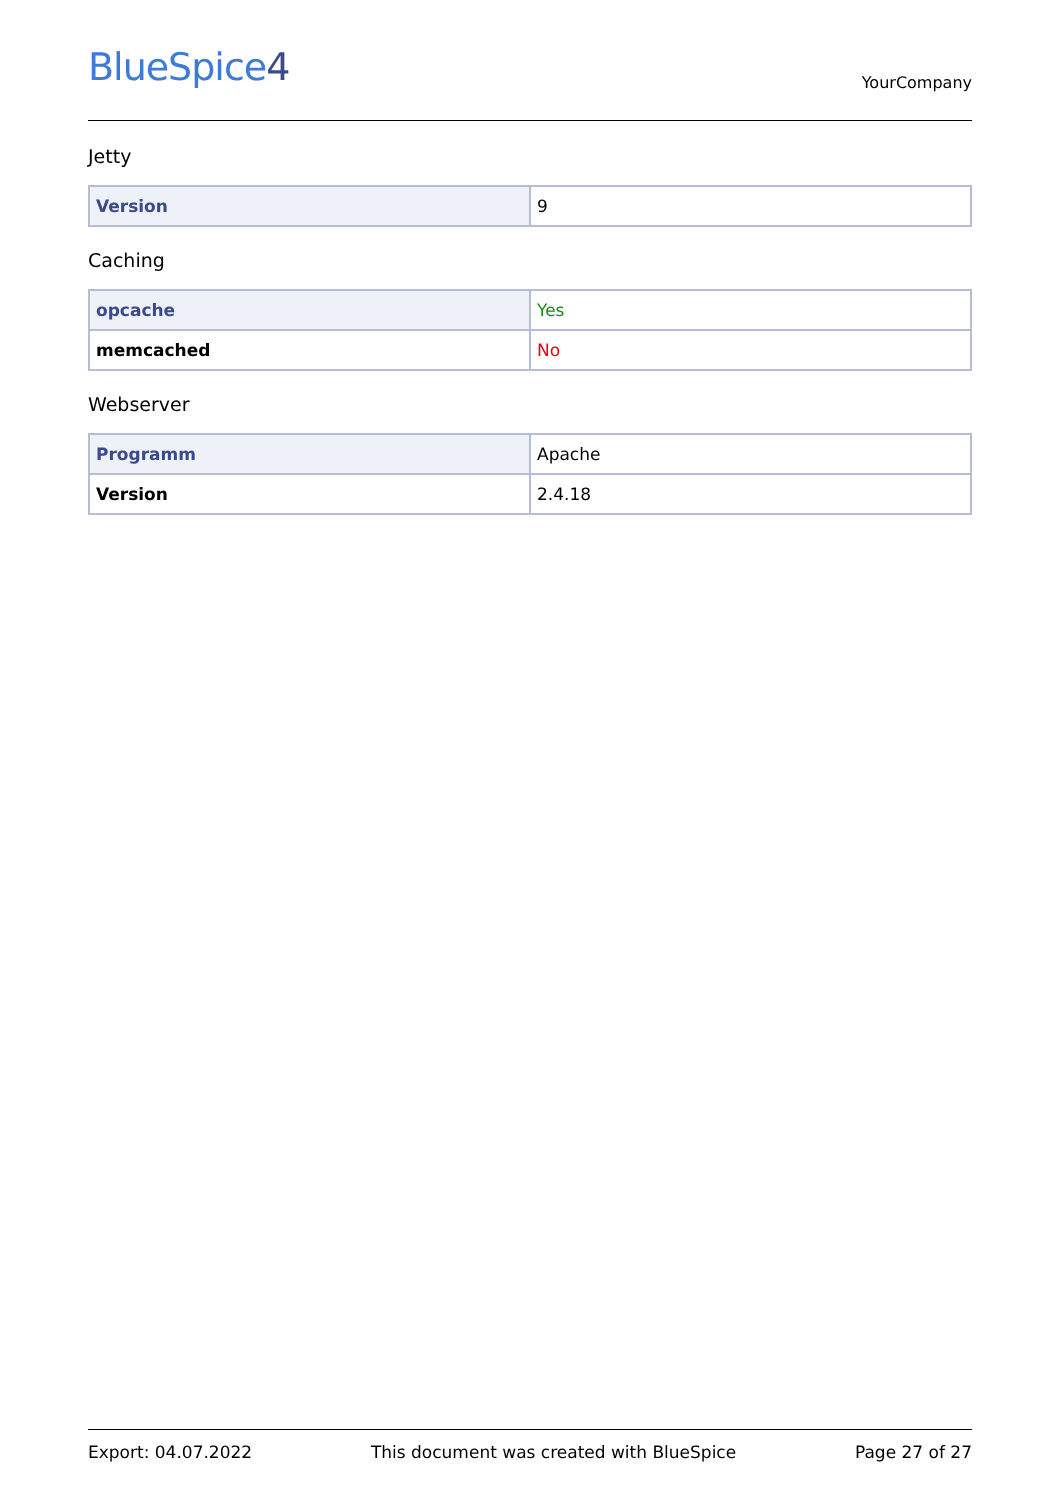BlueSpice4
YourCompany
Jetty
| Version | 9 |
Caching
| opcache | Yes |
| memcached | No |
Webserver
| Programm | Apache |
| Version | 2.4.18 |
Export: 04.07.2022 This document was created with BlueSpice Page 27 of 27